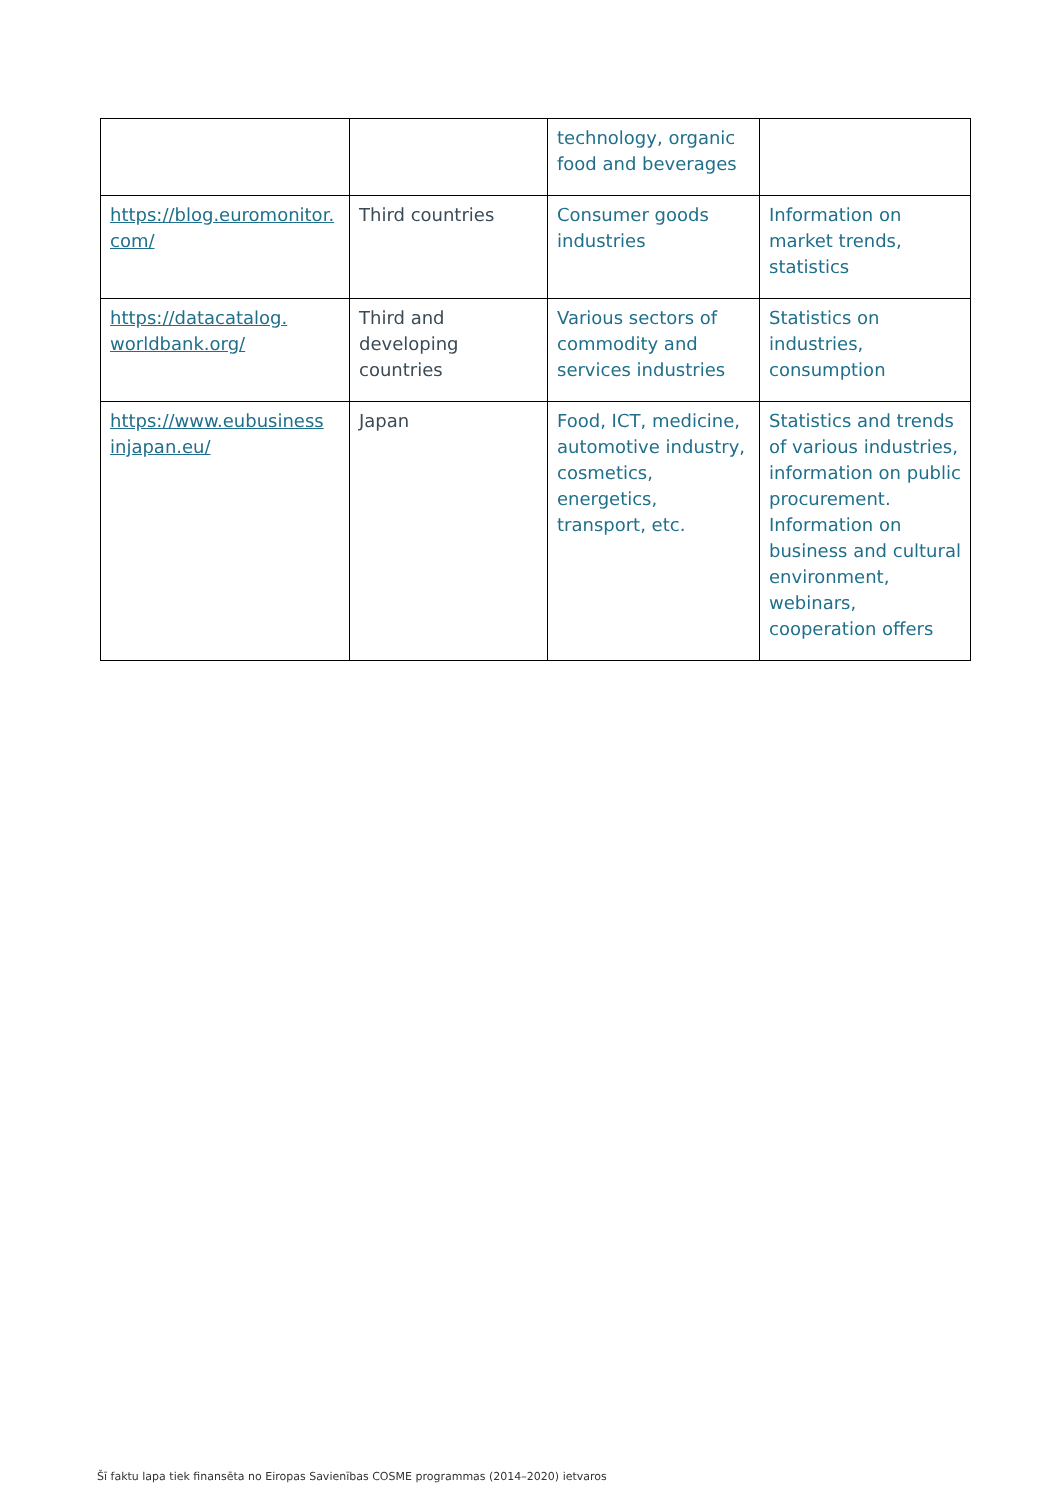| | | technology, organic food and beverages | |
| https://blog.euromonitor. com/ | Third countries | Consumer goods industries | Information on market trends, statistics |
| https://datacatalog. worldbank.org/ | Third and developing countries | Various sectors of commodity and services industries | Statistics on industries, consumption |
| https://www.eubusiness injapan.eu/ | Japan | Food, ICT, medicine, automotive industry, cosmetics, energetics, transport, etc. | Statistics and trends of various industries, information on public procurement. Information on business and cultural environment, webinars, cooperation offers |
Šī faktu lapa tiek finansēta no Eiropas Savienības COSME programmas (2014–2020) ietvaros